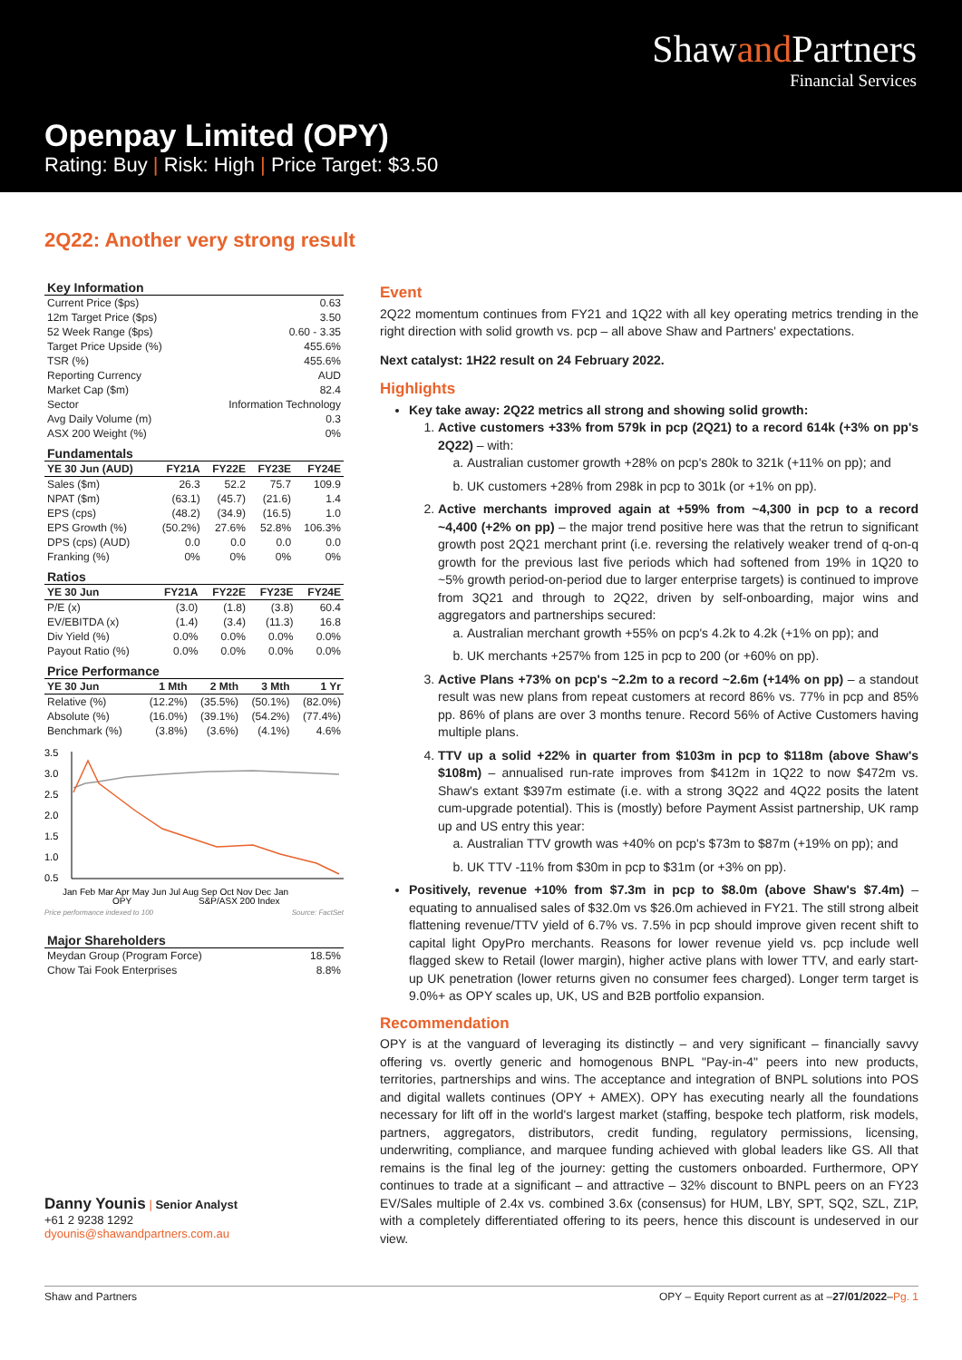Shawand Partners
Financial Services
Openpay Limited (OPY)
Rating: Buy | Risk: High | Price Target: $3.50
2Q22: Another very strong result
Key Information
| Current Price ($ps) | 0.63 |
| 12m Target Price ($ps) | 3.50 |
| 52 Week Range ($ps) | 0.60 - 3.35 |
| Target Price Upside (%) | 455.6% |
| TSR (%) | 455.6% |
| Reporting Currency | AUD |
| Market Cap ($m) | 82.4 |
| Sector | Information Technology |
| Avg Daily Volume (m) | 0.3 |
| ASX 200 Weight (%) | 0% |
Fundamentals
| YE 30 Jun (AUD) | FY21A | FY22E | FY23E | FY24E |
| --- | --- | --- | --- | --- |
| Sales ($m) | 26.3 | 52.2 | 75.7 | 109.9 |
| NPAT ($m) | (63.1) | (45.7) | (21.6) | 1.4 |
| EPS (cps) | (48.2) | (34.9) | (16.5) | 1.0 |
| EPS Growth (%) | (50.2%) | 27.6% | 52.8% | 106.3% |
| DPS (cps) (AUD) | 0.0 | 0.0 | 0.0 | 0.0 |
| Franking (%) | 0% | 0% | 0% | 0% |
Ratios
| YE 30 Jun | FY21A | FY22E | FY23E | FY24E |
| --- | --- | --- | --- | --- |
| P/E (x) | (3.0) | (1.8) | (3.8) | 60.4 |
| EV/EBITDA (x) | (1.4) | (3.4) | (11.3) | 16.8 |
| Div Yield (%) | 0.0% | 0.0% | 0.0% | 0.0% |
| Payout Ratio (%) | 0.0% | 0.0% | 0.0% | 0.0% |
Price Performance
| YE 30 Jun | 1 Mth | 2 Mth | 3 Mth | 1 Yr |
| --- | --- | --- | --- | --- |
| Relative (%) | (12.2%) | (35.5%) | (50.1%) | (82.0%) |
| Absolute (%) | (16.0%) | (39.1%) | (54.2%) | (77.4%) |
| Benchmark (%) | (3.8%) | (3.6%) | (4.1%) | 4.6% |
3.5
3.0
2.5
2.0
1.5
1.0
0.5
Jan Feb Mar Apr May Jun Jul Aug Sep Oct Nov Dec Jan
OPY
S&P/ASX 200 Index
Price performance indexed to 100 Source: FactSet
Major Shareholders
| Meydan Group (Program Force) | 18.5% |
| Chow Tai Fook Enterprises | 8.8% |
Danny Younis | Senior Analyst
+61 2 9238 1292
dyounis@shawandpartners.com.au
Event
2Q22 momentum continues from FY21 and 1Q22 with all key operating metrics trending in the right direction with solid growth vs. pcp – all above Shaw and Partners' expectations.
Next catalyst: 1H22 result on 24 February 2022.
Highlights
Key take away: 2Q22 metrics all strong and showing solid growth:
1. Active customers +33% from 579k in pcp (2Q21) to a record 614k (+3% on pp's 2Q22) – with:
a. Australian customer growth +28% on pcp's 280k to 321k (+11% on pp); and
b. UK customers +28% from 298k in pcp to 301k (or +1% on pp).
2. Active merchants improved again at +59% from ~4,300 in pcp to a record ~4,400 (+2% on pp) – the major trend positive here was that the retrun to significant growth post 2Q21 merchant print (i.e. reversing the relatively weaker trend of q-on-q growth for the previous last five periods which had softened from 19% in 1Q20 to ~5% growth period-on-period due to larger enterprise targets) is continued to improve from 3Q21 and through to 2Q22, driven by self-onboarding, major wins and aggregators and partnerships secured:
a. Australian merchant growth +55% on pcp's 4.2k to 4.2k (+1% on pp); and
b. UK merchants +257% from 125 in pcp to 200 (or +60% on pp).
3. Active Plans +73% on pcp's ~2.2m to a record ~2.6m (+14% on pp) – a standout result was new plans from repeat customers at record 86% vs. 77% in pcp and 85% pp. 86% of plans are over 3 months tenure. Record 56% of Active Customers having multiple plans.
4. TTV up a solid +22% in quarter from $103m in pcp to $118m (above Shaw's $108m) – annualised run-rate improves from $412m in 1Q22 to now $472m vs. Shaw's extant $397m estimate (i.e. with a strong 3Q22 and 4Q22 posits the latent cum-upgrade potential). This is (mostly) before Payment Assist partnership, UK ramp up and US entry this year:
a. Australian TTV growth was +40% on pcp's $73m to $87m (+19% on pp); and
b. UK TTV -11% from $30m in pcp to $31m (or +3% on pp).
Positively, revenue +10% from $7.3m in pcp to $8.0m (above Shaw's $7.4m) – equating to annualised sales of $32.0m vs $26.0m achieved in FY21. The still strong albeit flattening revenue/TTV yield of 6.7% vs. 7.5% in pcp should improve given recent shift to capital light OpyPro merchants. Reasons for lower revenue yield vs. pcp include well flagged skew to Retail (lower margin), higher active plans with lower TTV, and early start-up UK penetration (lower returns given no consumer fees charged). Longer term target is 9.0%+ as OPY scales up, UK, US and B2B portfolio expansion.
Recommendation
OPY is at the vanguard of leveraging its distinctly – and very significant – financially savvy offering vs. overtly generic and homogenous BNPL "Pay-in-4" peers into new products, territories, partnerships and wins. The acceptance and integration of BNPL solutions into POS and digital wallets continues (OPY + AMEX). OPY has executing nearly all the foundations necessary for lift off in the world's largest market (staffing, bespoke tech platform, risk models, partners, aggregators, distributors, credit funding, regulatory permissions, licensing, underwriting, compliance, and marquee funding achieved with global leaders like GS. All that remains is the final leg of the journey: getting the customers onboarded. Furthermore, OPY continues to trade at a significant – and attractive – 32% discount to BNPL peers on an FY23 EV/Sales multiple of 2.4x vs. combined 3.6x (consensus) for HUM, LBY, SPT, SQ2, SZL, Z1P, with a completely differentiated offering to its peers, hence this discount is undeserved in our view.
Shaw and Partners OPY – Equity Report current as at –27/01/2022–Pg. 1